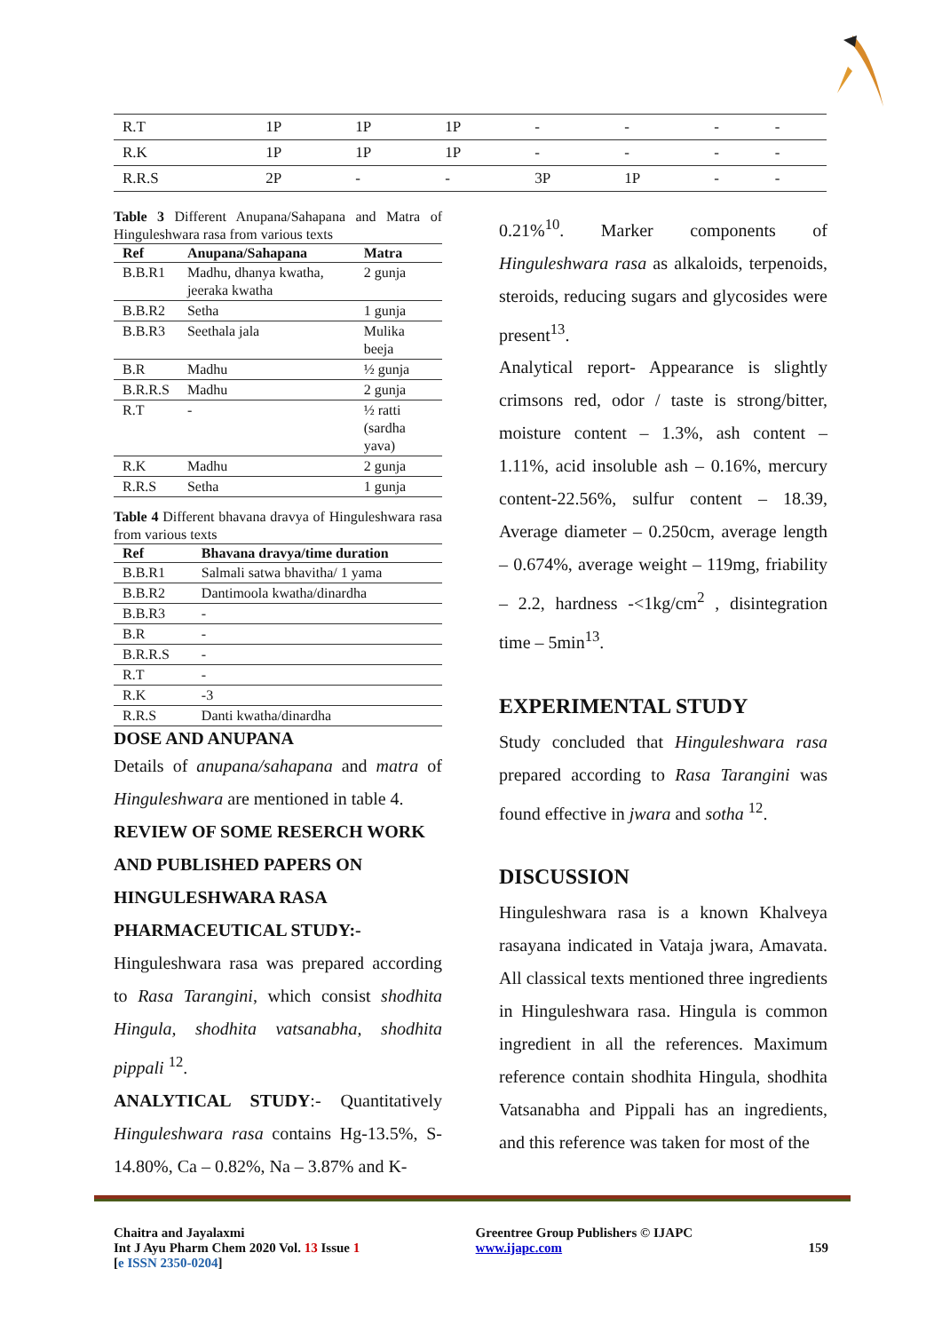| R.T | 1P | 1P | 1P | - | - | - | - |
| R.K | 1P | 1P | 1P | - | - | - | - |
| R.R.S | 2P | - | - | 3P | 1P | - | - |
Table 3 Different Anupana/Sahapana and Matra of Hinguleshwara rasa from various texts
| Ref | Anupana/Sahapana | Matra |
| --- | --- | --- |
| B.B.R1 | Madhu, dhanya kwatha, jeeraka kwatha | 2 gunja |
| B.B.R2 | Setha | 1 gunja |
| B.B.R3 | Seethala jala | Mulika beeja |
| B.R | Madhu | ½ gunja |
| B.R.R.S | Madhu | 2 gunja |
| R.T | - | ½ ratti (sardha yava) |
| R.K | Madhu | 2 gunja |
| R.R.S | Setha | 1 gunja |
Table 4 Different bhavana dravya of Hinguleshwara rasa from various texts
| Ref | Bhavana dravya/time duration |
| --- | --- |
| B.B.R1 | Salmali satwa bhavitha/ 1 yama |
| B.B.R2 | Dantimoola kwatha/dinardha |
| B.B.R3 | - |
| B.R | - |
| B.R.R.S | - |
| R.T | - |
| R.K | -3 |
| R.R.S | Danti kwatha/dinardha |
DOSE AND ANUPANA
Details of anupana/sahapana and matra of Hinguleshwara are mentioned in table 4.
REVIEW OF SOME RESERCH WORK AND PUBLISHED PAPERS ON HINGULESHWARA RASA
PHARMACEUTICAL STUDY:-
Hinguleshwara rasa was prepared according to Rasa Tarangini, which consist shodhita Hingula, shodhita vatsanabha, shodhita pippali <sup>12</sup>.
ANALYTICAL STUDY:- Quantitatively Hinguleshwara rasa contains Hg-13.5%, S-14.80%, Ca – 0.82%, Na – 3.87% and K-
0.21%<sup>10</sup>. Marker components of Hinguleshwara rasa as alkaloids, terpenoids, steroids, reducing sugars and glycosides were present<sup>13</sup>.
Analytical report- Appearance is slightly crimsons red, odor / taste is strong/bitter, moisture content – 1.3%, ash content – 1.11%, acid insoluble ash – 0.16%, mercury content-22.56%, sulfur content – 18.39, Average diameter – 0.250cm, average length – 0.674%, average weight – 119mg, friability – 2.2, hardness -<1kg/cm<sup>2</sup> , disintegration time – 5min<sup>13</sup>.
EXPERIMENTAL STUDY
Study concluded that Hinguleshwara rasa prepared according to Rasa Tarangini was found effective in jwara and sotha <sup>12</sup>.
DISCUSSION
Hinguleshwara rasa is a known Khalveya rasayana indicated in Vataja jwara, Amavata. All classical texts mentioned three ingredients in Hinguleshwara rasa. Hingula is common ingredient in all the references. Maximum reference contain shodhita Hingula, shodhita Vatsanabha and Pippali has an ingredients, and this reference was taken for most of the
Chaitra and Jayalaxmi
Int J Ayu Pharm Chem 2020 Vol. 13 Issue 1
[e ISSN 2350-0204]
Greentree Group Publishers © IJAPC
www.ijapc.com
159